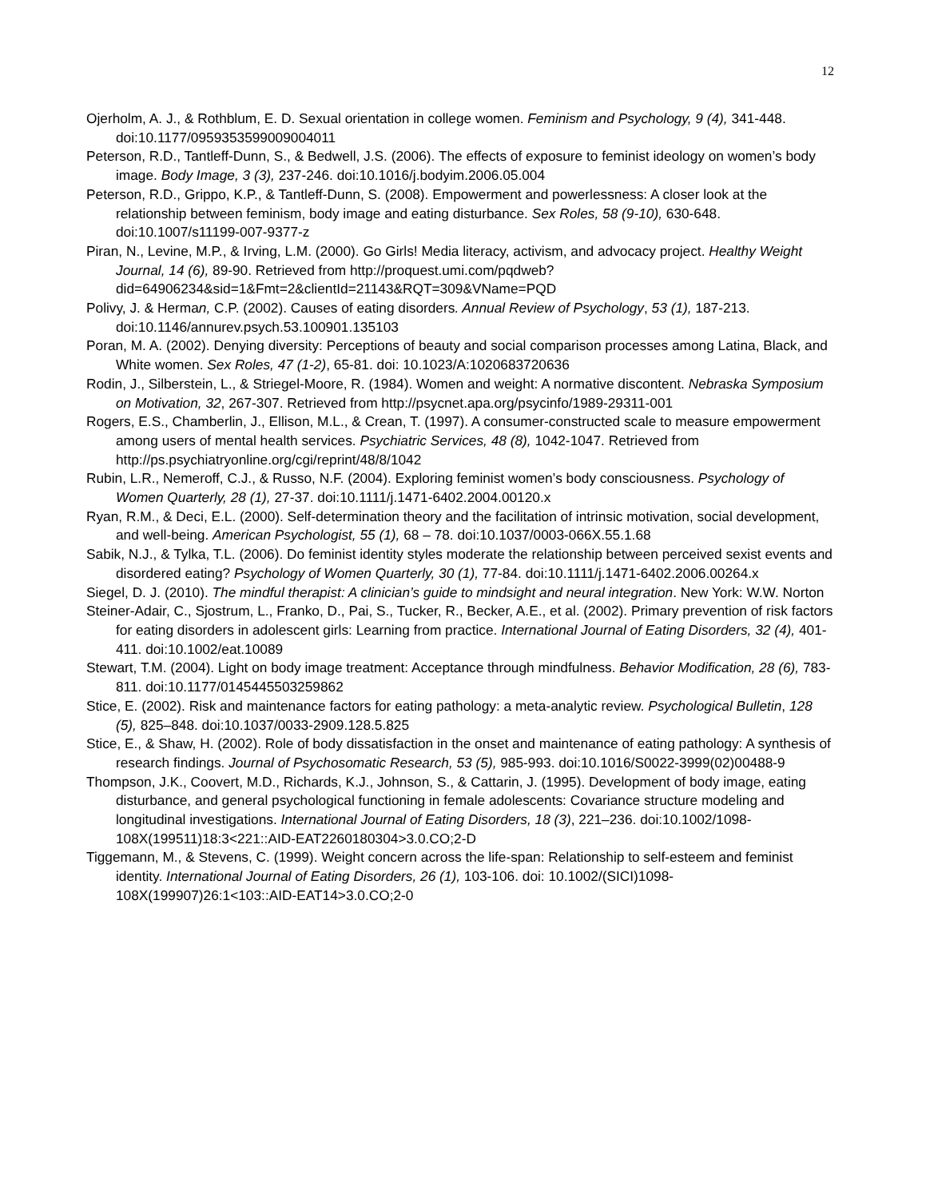12
Ojerholm, A. J., & Rothblum, E. D. Sexual orientation in college women. Feminism and Psychology, 9 (4), 341-448. doi:10.1177/0959353599009004011
Peterson, R.D., Tantleff-Dunn, S., & Bedwell, J.S. (2006). The effects of exposure to feminist ideology on women’s body image. Body Image, 3 (3), 237-246. doi:10.1016/j.bodyim.2006.05.004
Peterson, R.D., Grippo, K.P., & Tantleff-Dunn, S. (2008). Empowerment and powerlessness: A closer look at the relationship between feminism, body image and eating disturbance. Sex Roles, 58 (9-10), 630-648. doi:10.1007/s11199-007-9377-z
Piran, N., Levine, M.P., & Irving, L.M. (2000). Go Girls! Media literacy, activism, and advocacy project. Healthy Weight Journal, 14 (6), 89-90. Retrieved from http://proquest.umi.com/pqdweb?did=64906234&sid=1&Fmt=2&clientId=21143&RQT=309&VName=PQD
Polivy, J. & Herman, C.P. (2002). Causes of eating disorders. Annual Review of Psychology, 53 (1), 187-213. doi:10.1146/annurev.psych.53.100901.135103
Poran, M. A. (2002). Denying diversity: Perceptions of beauty and social comparison processes among Latina, Black, and White women. Sex Roles, 47 (1-2), 65-81. doi: 10.1023/A:1020683720636
Rodin, J., Silberstein, L., & Striegel-Moore, R. (1984). Women and weight: A normative discontent. Nebraska Symposium on Motivation, 32, 267-307. Retrieved from http://psycnet.apa.org/psycinfo/1989-29311-001
Rogers, E.S., Chamberlin, J., Ellison, M.L., & Crean, T. (1997). A consumer-constructed scale to measure empowerment among users of mental health services. Psychiatric Services, 48 (8), 1042-1047. Retrieved from http://ps.psychiatryonline.org/cgi/reprint/48/8/1042
Rubin, L.R., Nemeroff, C.J., & Russo, N.F. (2004). Exploring feminist women’s body consciousness. Psychology of Women Quarterly, 28 (1), 27-37. doi:10.1111/j.1471-6402.2004.00120.x
Ryan, R.M., & Deci, E.L. (2000). Self-determination theory and the facilitation of intrinsic motivation, social development, and well-being. American Psychologist, 55 (1), 68 – 78. doi:10.1037/0003-066X.55.1.68
Sabik, N.J., & Tylka, T.L. (2006). Do feminist identity styles moderate the relationship between perceived sexist events and disordered eating? Psychology of Women Quarterly, 30 (1), 77-84. doi:10.1111/j.1471-6402.2006.00264.x
Siegel, D. J. (2010). The mindful therapist: A clinician’s guide to mindsight and neural integration. New York: W.W. Norton
Steiner-Adair, C., Sjostrum, L., Franko, D., Pai, S., Tucker, R., Becker, A.E., et al. (2002). Primary prevention of risk factors for eating disorders in adolescent girls: Learning from practice. International Journal of Eating Disorders, 32 (4), 401-411. doi:10.1002/eat.10089
Stewart, T.M. (2004). Light on body image treatment: Acceptance through mindfulness. Behavior Modification, 28 (6), 783-811. doi:10.1177/0145445503259862
Stice, E. (2002). Risk and maintenance factors for eating pathology: a meta-analytic review. Psychological Bulletin, 128 (5), 825–848. doi:10.1037/0033-2909.128.5.825
Stice, E., & Shaw, H. (2002). Role of body dissatisfaction in the onset and maintenance of eating pathology: A synthesis of research findings. Journal of Psychosomatic Research, 53 (5), 985-993. doi:10.1016/S0022-3999(02)00488-9
Thompson, J.K., Coovert, M.D., Richards, K.J., Johnson, S., & Cattarin, J. (1995). Development of body image, eating disturbance, and general psychological functioning in female adolescents: Covariance structure modeling and longitudinal investigations. International Journal of Eating Disorders, 18 (3), 221–236. doi:10.1002/1098-108X(199511)18:3<221::AID-EAT2260180304>3.0.CO;2-D
Tiggemann, M., & Stevens, C. (1999). Weight concern across the life-span: Relationship to self-esteem and feminist identity. International Journal of Eating Disorders, 26 (1), 103-106. doi: 10.1002/(SICI)1098-108X(199907)26:1<103::AID-EAT14>3.0.CO;2-0